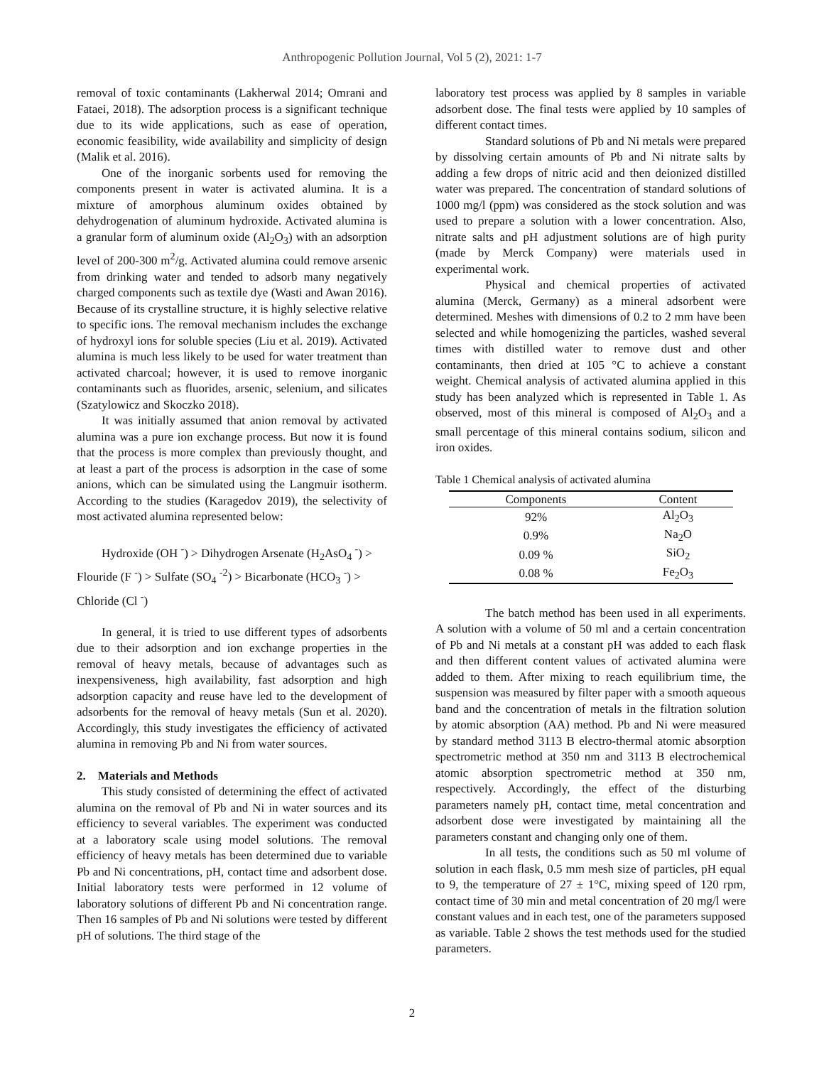Anthropogenic Pollution Journal, Vol 5 (2), 2021: 1-7
removal of toxic contaminants (Lakherwal 2014; Omrani and Fataei, 2018). The adsorption process is a significant technique due to its wide applications, such as ease of operation, economic feasibility, wide availability and simplicity of design (Malik et al. 2016).
One of the inorganic sorbents used for removing the components present in water is activated alumina. It is a mixture of amorphous aluminum oxides obtained by dehydrogenation of aluminum hydroxide. Activated alumina is a granular form of aluminum oxide (Al<sub>2</sub>O<sub>3</sub>) with an adsorption level of 200-300 m<sup>2</sup>/g. Activated alumina could remove arsenic from drinking water and tended to adsorb many negatively charged components such as textile dye (Wasti and Awan 2016). Because of its crystalline structure, it is highly selective relative to specific ions. The removal mechanism includes the exchange of hydroxyl ions for soluble species (Liu et al. 2019). Activated alumina is much less likely to be used for water treatment than activated charcoal; however, it is used to remove inorganic contaminants such as fluorides, arsenic, selenium, and silicates (Szatylowicz and Skoczko 2018).
It was initially assumed that anion removal by activated alumina was a pure ion exchange process. But now it is found that the process is more complex than previously thought, and at least a part of the process is adsorption in the case of some anions, which can be simulated using the Langmuir isotherm. According to the studies (Karagedov 2019), the selectivity of most activated alumina represented below:
Hydroxide (OH <sup>-</sup>) > Dihydrogen Arsenate (H<sub>2</sub>AsO<sub>4</sub> <sup>-</sup>) > Flouride (F <sup>-</sup>) > Sulfate (SO<sub>4</sub> <sup>-2</sup>) > Bicarbonate (HCO<sub>3</sub> <sup>-</sup>) > Chloride (Cl <sup>-</sup>)
In general, it is tried to use different types of adsorbents due to their adsorption and ion exchange properties in the removal of heavy metals, because of advantages such as inexpensiveness, high availability, fast adsorption and high adsorption capacity and reuse have led to the development of adsorbents for the removal of heavy metals (Sun et al. 2020). Accordingly, this study investigates the efficiency of activated alumina in removing Pb and Ni from water sources.
2. Materials and Methods
This study consisted of determining the effect of activated alumina on the removal of Pb and Ni in water sources and its efficiency to several variables. The experiment was conducted at a laboratory scale using model solutions. The removal efficiency of heavy metals has been determined due to variable Pb and Ni concentrations, pH, contact time and adsorbent dose. Initial laboratory tests were performed in 12 volume of laboratory solutions of different Pb and Ni concentration range. Then 16 samples of Pb and Ni solutions were tested by different pH of solutions. The third stage of the
laboratory test process was applied by 8 samples in variable adsorbent dose. The final tests were applied by 10 samples of different contact times.
Standard solutions of Pb and Ni metals were prepared by dissolving certain amounts of Pb and Ni nitrate salts by adding a few drops of nitric acid and then deionized distilled water was prepared. The concentration of standard solutions of 1000 mg/l (ppm) was considered as the stock solution and was used to prepare a solution with a lower concentration. Also, nitrate salts and pH adjustment solutions are of high purity (made by Merck Company) were materials used in experimental work.
Physical and chemical properties of activated alumina (Merck, Germany) as a mineral adsorbent were determined. Meshes with dimensions of 0.2 to 2 mm have been selected and while homogenizing the particles, washed several times with distilled water to remove dust and other contaminants, then dried at 105 °C to achieve a constant weight. Chemical analysis of activated alumina applied in this study has been analyzed which is represented in Table 1. As observed, most of this mineral is composed of Al<sub>2</sub>O<sub>3</sub> and a small percentage of this mineral contains sodium, silicon and iron oxides.
Table 1 Chemical analysis of activated alumina
| Components | Content |
| --- | --- |
| 92% | Al<sub>2</sub>O<sub>3</sub> |
| 0.9% | Na<sub>2</sub>O |
| 0.09 % | SiO<sub>2</sub> |
| 0.08 % | Fe<sub>2</sub>O<sub>3</sub> |
The batch method has been used in all experiments. A solution with a volume of 50 ml and a certain concentration of Pb and Ni metals at a constant pH was added to each flask and then different content values of activated alumina were added to them. After mixing to reach equilibrium time, the suspension was measured by filter paper with a smooth aqueous band and the concentration of metals in the filtration solution by atomic absorption (AA) method. Pb and Ni were measured by standard method 3113 B electro-thermal atomic absorption spectrometric method at 350 nm and 3113 B electrochemical atomic absorption spectrometric method at 350 nm, respectively. Accordingly, the effect of the disturbing parameters namely pH, contact time, metal concentration and adsorbent dose were investigated by maintaining all the parameters constant and changing only one of them.
In all tests, the conditions such as 50 ml volume of solution in each flask, 0.5 mm mesh size of particles, pH equal to 9, the temperature of 27 ± 1°C, mixing speed of 120 rpm, contact time of 30 min and metal concentration of 20 mg/l were constant values and in each test, one of the parameters supposed as variable. Table 2 shows the test methods used for the studied parameters.
2